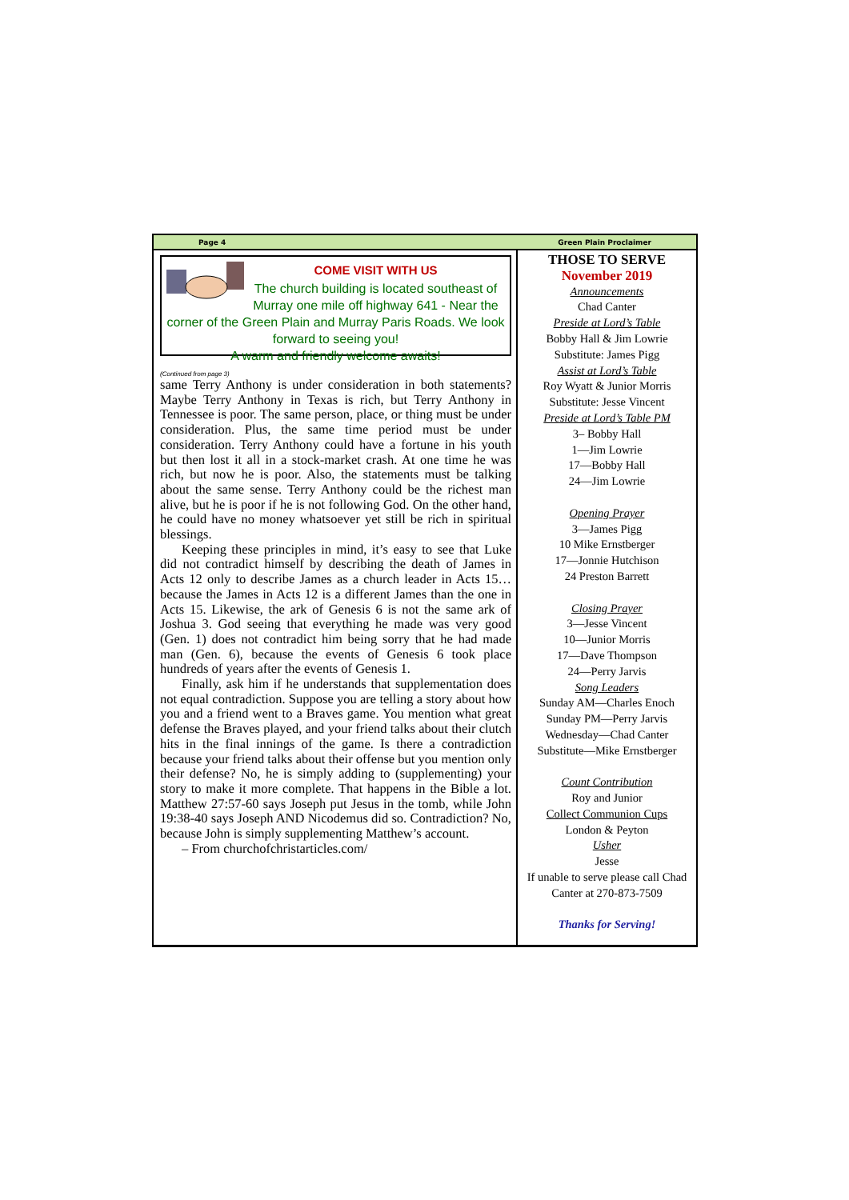Page 4 Green Plain Proclaimer
COME VISIT WITH US
The church building is located southeast of Murray one mile off highway 641 - Near the corner of the Green Plain and Murray Paris Roads. We look forward to seeing you!
A warm and friendly welcome awaits!
(Continued from page 3)
same Terry Anthony is under consideration in both statements? Maybe Terry Anthony in Texas is rich, but Terry Anthony in Tennessee is poor. The same person, place, or thing must be under consideration. Plus, the same time period must be under consideration. Terry Anthony could have a fortune in his youth but then lost it all in a stock-market crash. At one time he was rich, but now he is poor. Also, the statements must be talking about the same sense. Terry Anthony could be the richest man alive, but he is poor if he is not following God. On the other hand, he could have no money whatsoever yet still be rich in spiritual blessings.
Keeping these principles in mind, it’s easy to see that Luke did not contradict himself by describing the death of James in Acts 12 only to describe James as a church leader in Acts 15…because the James in Acts 12 is a different James than the one in Acts 15. Likewise, the ark of Genesis 6 is not the same ark of Joshua 3. God seeing that everything he made was very good (Gen. 1) does not contradict him being sorry that he had made man (Gen. 6), because the events of Genesis 6 took place hundreds of years after the events of Genesis 1.
Finally, ask him if he understands that supplementation does not equal contradiction. Suppose you are telling a story about how you and a friend went to a Braves game. You mention what great defense the Braves played, and your friend talks about their clutch hits in the final innings of the game. Is there a contradiction because your friend talks about their offense but you mention only their defense? No, he is simply adding to (supplementing) your story to make it more complete. That happens in the Bible a lot. Matthew 27:57-60 says Joseph put Jesus in the tomb, while John 19:38-40 says Joseph AND Nicodemus did so. Contradiction? No, because John is simply supplementing Matthew’s account.
– From churchofchristarticles.com/
THOSE TO SERVE
November 2019
Announcements
Chad Canter
Preside at Lord’s Table
Bobby Hall & Jim Lowrie
Substitute: James Pigg
Assist at Lord’s Table
Roy Wyatt & Junior Morris
Substitute: Jesse Vincent
Preside at Lord’s Table PM
3– Bobby Hall
1—Jim Lowrie
17—Bobby Hall
24—Jim Lowrie
Opening Prayer
3—James Pigg
10 Mike Ernstberger
17—Jonnie Hutchison
24 Preston Barrett
Closing Prayer
3—Jesse Vincent
10—Junior Morris
17—Dave Thompson
24—Perry Jarvis
Song Leaders
Sunday AM—Charles Enoch
Sunday PM—Perry Jarvis
Wednesday—Chad Canter
Substitute—Mike Ernstberger
Count Contribution
Roy and Junior
Collect Communion Cups
London & Peyton
Usher
Jesse
If unable to serve please call Chad Canter at 270-873-7509
Thanks for Serving!